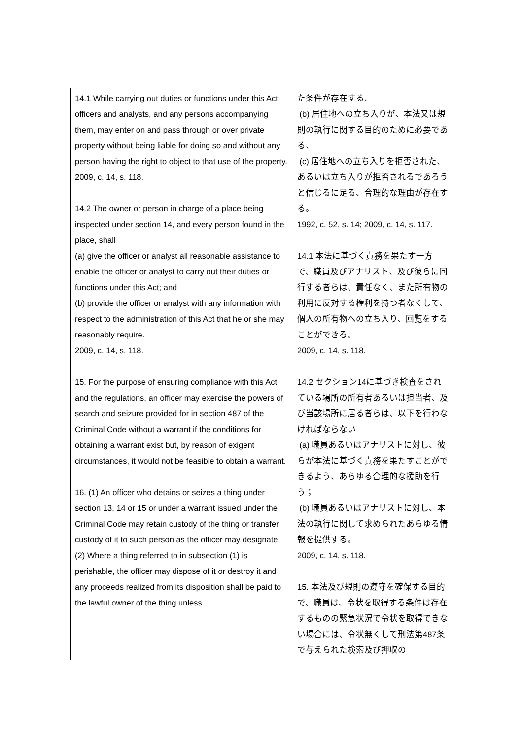| 14.1 While carrying out duties or functions under this Act, officers and analysts, and any persons accompanying them, may enter on and pass through or over private property without being liable for doing so and without any person having the right to object to that use of the property. 2009, c. 14, s. 118. 14.2 The owner or person in charge of a place being inspected under section 14, and every person found in the place, shall (a) give the officer or analyst all reasonable assistance to enable the officer or analyst to carry out their duties or functions under this Act; and (b) provide the officer or analyst with any information with respect to the administration of this Act that he or she may reasonably require. 2009, c. 14, s. 118. 15. For the purpose of ensuring compliance with this Act and the regulations, an officer may exercise the powers of search and seizure provided for in section 487 of the Criminal Code without a warrant if the conditions for obtaining a warrant exist but, by reason of exigent circumstances, it would not be feasible to obtain a warrant. 16. (1) An officer who detains or seizes a thing under section 13, 14 or 15 or under a warrant issued under the Criminal Code may retain custody of the thing or transfer custody of it to such person as the officer may designate. (2) Where a thing referred to in subsection (1) is perishable, the officer may dispose of it or destroy it and any proceeds realized from its disposition shall be paid to the lawful owner of the thing unless | た条件が存在する、 (b) 居住地への立ち入りが、本法又は規則の執行に関する目的のために必要である、 (c) 居住地への立ち入りを拒否された、あるいは立ち入りが拒否されるであろうと信じるに足る、合理的な理由が存在する。 1992, c. 52, s. 14; 2009, c. 14, s. 117. 14.1 本法に基づく責務を果たす一方で、職員及びアナリスト、及び彼らに同行する者らは、責任なく、また所有物の利用に反対する権利を持つ者なくして、個人の所有物への立ち入り、回覧をすることができる。 2009, c. 14, s. 118. 14.2 セクション14に基づき検査をされている場所の所有者あるいは担当者、及び当該場所に居る者らは、以下を行わなければならない (a) 職員あるいはアナリストに対し、彼らが本法に基づく責務を果たすことができるよう、あらゆる合理的な援助を行う； (b) 職員あるいはアナリストに対し、本法の執行に関して求められたあらゆる情報を提供する。 2009, c. 14, s. 118. 15. 本法及び規則の遵守を確保する目的で、職員は、令状を取得する条件は存在するものの緊急状況で令状を取得できない場合には、令状無くして刑法第487条で与えられた検索及び押収の |